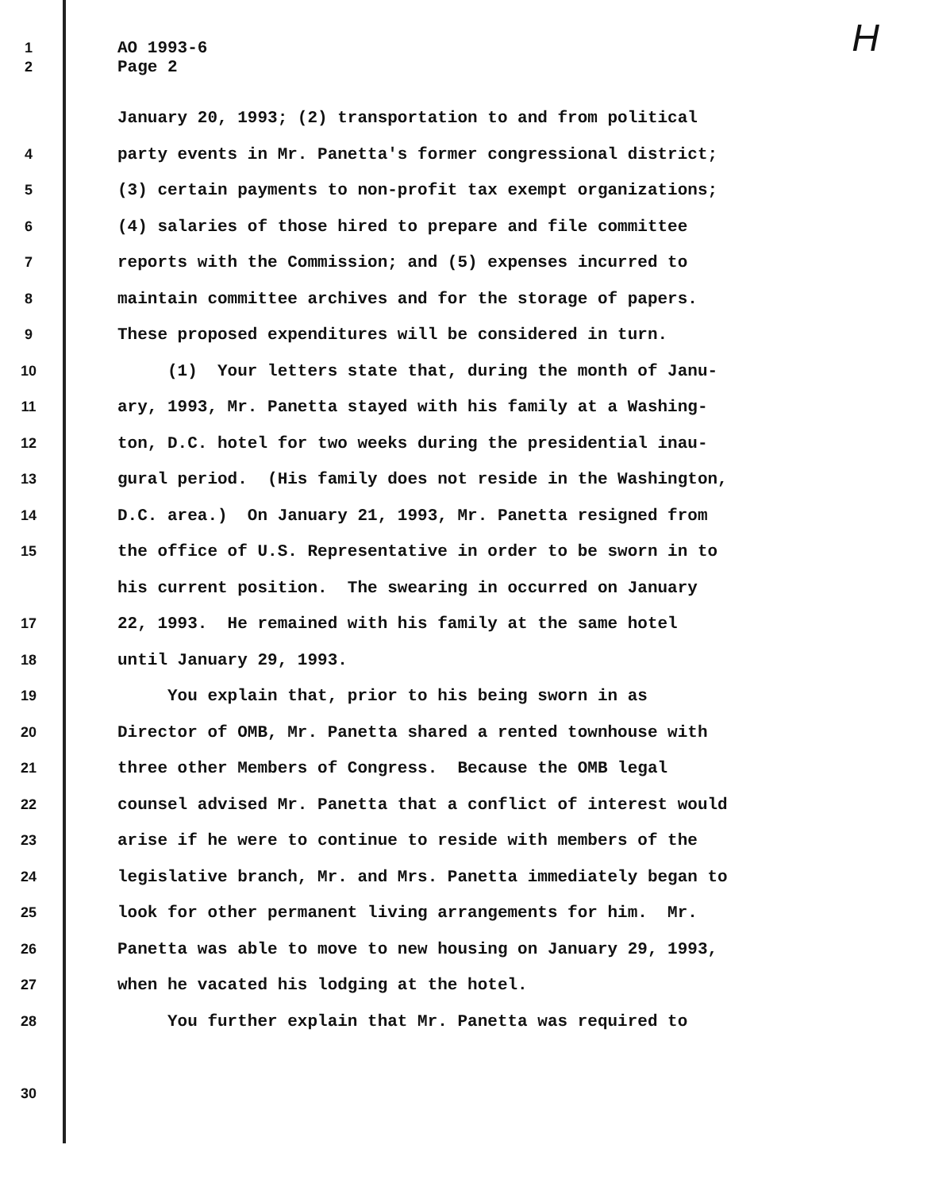H
1 AO 1993-6
2 Page 2
January 20, 1993; (2) transportation to and from political
4 party events in Mr. Panetta's former congressional district;
5 (3) certain payments to non-profit tax exempt organizations;
6 (4) salaries of those hired to prepare and file committee
7 reports with the Commission; and (5) expenses incurred to
8 maintain committee archives and for the storage of papers.
9 These proposed expenditures will be considered in turn.
10 (1) Your letters state that, during the month of Janu-
11 ary, 1993, Mr. Panetta stayed with his family at a Washing-
12 ton, D.C. hotel for two weeks during the presidential inau-
13 gural period. (His family does not reside in the Washington,
14 D.C. area.) On January 21, 1993, Mr. Panetta resigned from
15 the office of U.S. Representative in order to be sworn in to
his current position. The swearing in occurred on January
17 22, 1993. He remained with his family at the same hotel
18 until January 29, 1993.
19 You explain that, prior to his being sworn in as
20 Director of OMB, Mr. Panetta shared a rented townhouse with
21 three other Members of Congress. Because the OMB legal
22 counsel advised Mr. Panetta that a conflict of interest would
23 arise if he were to continue to reside with members of the
24 legislative branch, Mr. and Mrs. Panetta immediately began to
25 look for other permanent living arrangements for him. Mr.
26 Panetta was able to move to new housing on January 29, 1993,
27 when he vacated his lodging at the hotel.
28 You further explain that Mr. Panetta was required to
30